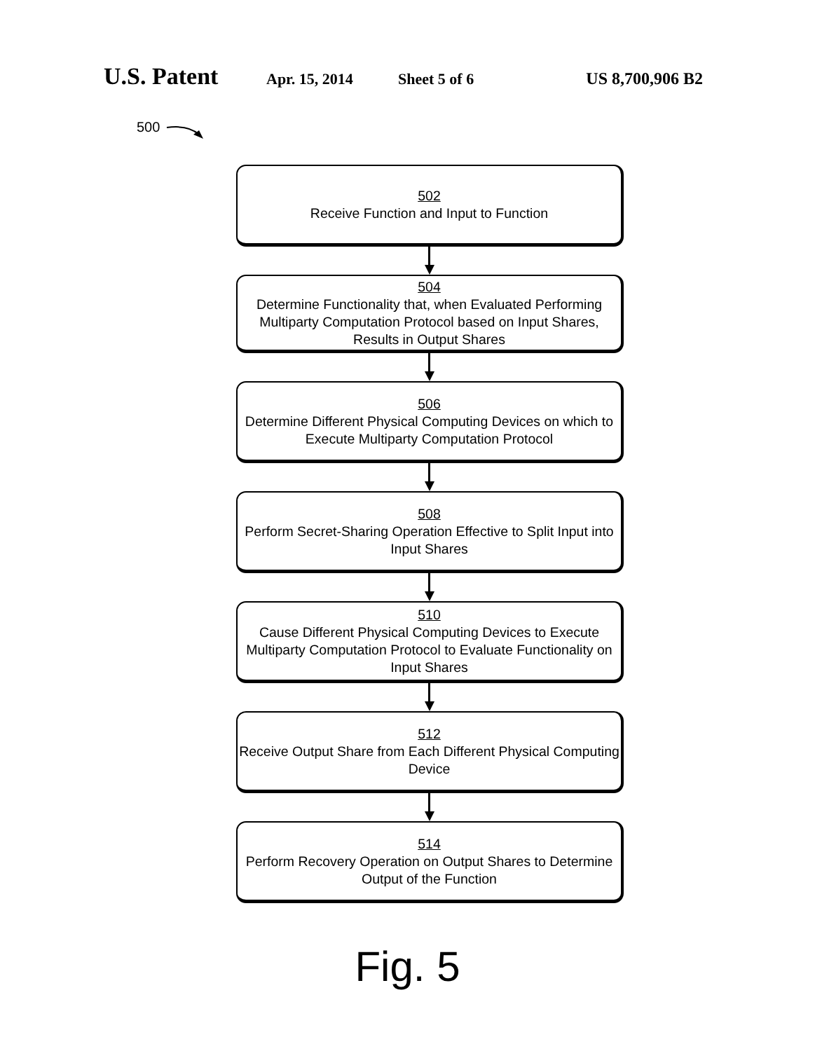U.S. Patent Apr. 15, 2014 Sheet 5 of 6 US 8,700,906 B2
500
502
Receive Function and Input to Function
504
Determine Functionality that, when Evaluated Performing Multiparty Computation Protocol based on Input Shares, Results in Output Shares
506
Determine Different Physical Computing Devices on which to Execute Multiparty Computation Protocol
508
Perform Secret-Sharing Operation Effective to Split Input into Input Shares
510
Cause Different Physical Computing Devices to Execute Multiparty Computation Protocol to Evaluate Functionality on Input Shares
512
Receive Output Share from Each Different Physical Computing Device
514
Perform Recovery Operation on Output Shares to Determine Output of the Function
Fig. 5